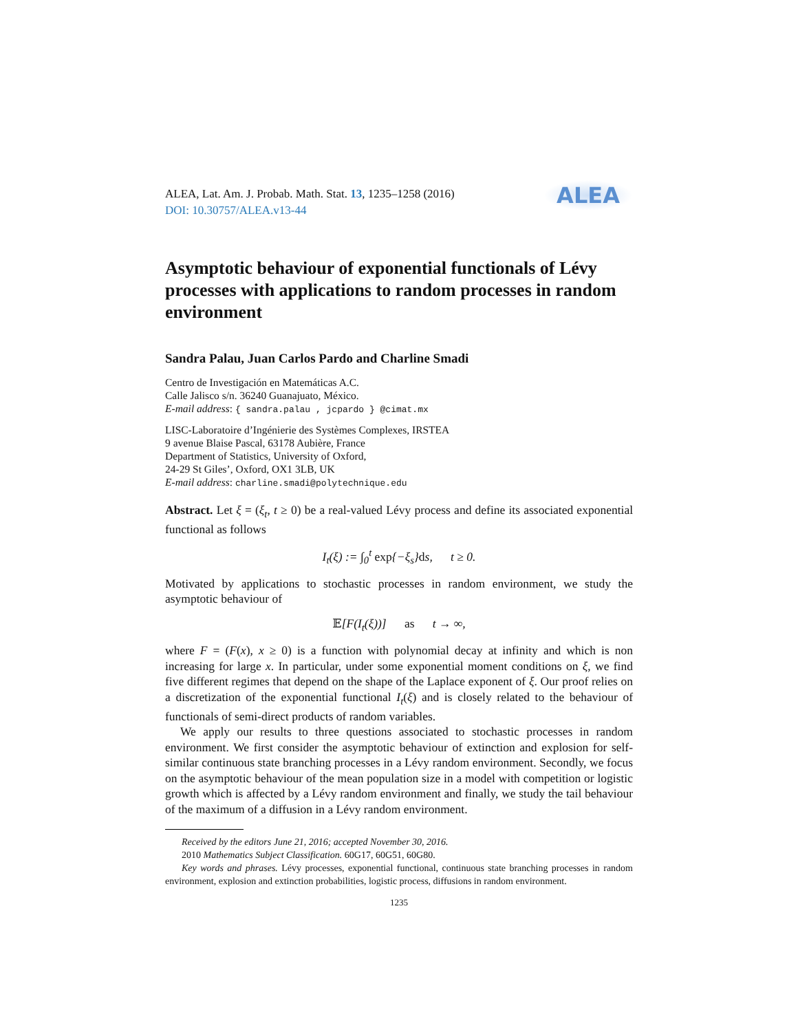ALEA, Lat. Am. J. Probab. Math. Stat. 13, 1235–1258 (2016)
DOI: 10.30757/ALEA.v13-44
ALEA
Asymptotic behaviour of exponential functionals of Lévy processes with applications to random processes in random environment
Sandra Palau, Juan Carlos Pardo and Charline Smadi
Centro de Investigación en Matemáticas A.C.
Calle Jalisco s/n. 36240 Guanajuato, México.
E-mail address: { sandra.palau , jcpardo } @cimat.mx
LISC-Laboratoire d’Ingénierie des Systèmes Complexes, IRSTEA
9 avenue Blaise Pascal, 63178 Aubière, France
Department of Statistics, University of Oxford,
24-29 St Giles’, Oxford, OX1 3LB, UK
E-mail address: charline.smadi@polytechnique.edu
Abstract. Let ξ = (ξ<sub>t</sub>, t ≥ 0) be a real-valued Lévy process and define its associated exponential functional as follows
I<sub>t</sub>(ξ) := ∫<sub>0</sub><sup>t</sup> exp{−ξ<sub>s</sub>}ds, t ≥ 0.
Motivated by applications to stochastic processes in random environment, we study the asymptotic behaviour of
𝔼[F(I<sub>t</sub>(ξ))] as t → ∞,
where F = (F(x), x ≥ 0) is a function with polynomial decay at infinity and which is non increasing for large x. In particular, under some exponential moment conditions on ξ, we find five different regimes that depend on the shape of the Laplace exponent of ξ. Our proof relies on a discretization of the exponential functional I<sub>t</sub>(ξ) and is closely related to the behaviour of functionals of semi-direct products of random variables.
We apply our results to three questions associated to stochastic processes in random environment. We first consider the asymptotic behaviour of extinction and explosion for self-similar continuous state branching processes in a Lévy random environment. Secondly, we focus on the asymptotic behaviour of the mean population size in a model with competition or logistic growth which is affected by a Lévy random environment and finally, we study the tail behaviour of the maximum of a diffusion in a Lévy random environment.
Received by the editors June 21, 2016; accepted November 30, 2016.
2010 Mathematics Subject Classification. 60G17, 60G51, 60G80.
Key words and phrases. Lévy processes, exponential functional, continuous state branching processes in random environment, explosion and extinction probabilities, logistic process, diffusions in random environment.
1235